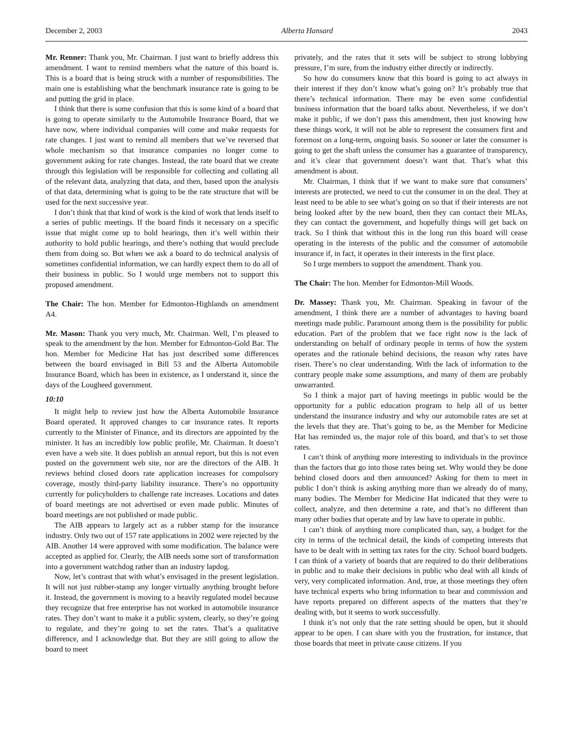December 2, 2003 Alberta Hansard 2043
Mr. Renner: Thank you, Mr. Chairman. I just want to briefly address this amendment. I want to remind members what the nature of this board is. This is a board that is being struck with a number of responsibilities. The main one is establishing what the benchmark insurance rate is going to be and putting the grid in place.
I think that there is some confusion that this is some kind of a board that is going to operate similarly to the Automobile Insurance Board, that we have now, where individual companies will come and make requests for rate changes. I just want to remind all members that we’ve reversed that whole mechanism so that insurance companies no longer come to government asking for rate changes. Instead, the rate board that we create through this legislation will be responsible for collecting and collating all of the relevant data, analyzing that data, and then, based upon the analysis of that data, determining what is going to be the rate structure that will be used for the next successive year.
I don’t think that that kind of work is the kind of work that lends itself to a series of public meetings. If the board finds it necessary on a specific issue that might come up to hold hearings, then it’s well within their authority to hold public hearings, and there’s nothing that would preclude them from doing so. But when we ask a board to do technical analysis of sometimes confidential information, we can hardly expect them to do all of their business in public. So I would urge members not to support this proposed amendment.
The Chair: The hon. Member for Edmonton-Highlands on amendment A4.
Mr. Mason: Thank you very much, Mr. Chairman. Well, I’m pleased to speak to the amendment by the hon. Member for Edmonton-Gold Bar. The hon. Member for Medicine Hat has just described some differences between the board envisaged in Bill 53 and the Alberta Automobile Insurance Board, which has been in existence, as I understand it, since the days of the Lougheed government.
10:10
It might help to review just how the Alberta Automobile Insurance Board operated. It approved changes to car insurance rates. It reports currently to the Minister of Finance, and its directors are appointed by the minister. It has an incredibly low public profile, Mr. Chairman. It doesn’t even have a web site. It does publish an annual report, but this is not even posted on the government web site, nor are the directors of the AIB. It reviews behind closed doors rate application increases for compulsory coverage, mostly third-party liability insurance. There’s no opportunity currently for policyholders to challenge rate increases. Locations and dates of board meetings are not advertised or even made public. Minutes of board meetings are not published or made public.
The AIB appears to largely act as a rubber stamp for the insurance industry. Only two out of 157 rate applications in 2002 were rejected by the AIB. Another 14 were approved with some modification. The balance were accepted as applied for. Clearly, the AIB needs some sort of transformation into a government watchdog rather than an industry lapdog.
Now, let’s contrast that with what’s envisaged in the present legislation. It will not just rubber-stamp any longer virtually anything brought before it. Instead, the government is moving to a heavily regulated model because they recognize that free enterprise has not worked in automobile insurance rates. They don’t want to make it a public system, clearly, so they’re going to regulate, and they’re going to set the rates. That’s a qualitative difference, and I acknowledge that. But they are still going to allow the board to meet
privately, and the rates that it sets will be subject to strong lobbying pressure, I’m sure, from the industry either directly or indirectly.
So how do consumers know that this board is going to act always in their interest if they don’t know what’s going on? It’s probably true that there’s technical information. There may be even some confidential business information that the board talks about. Nevertheless, if we don’t make it public, if we don’t pass this amendment, then just knowing how these things work, it will not be able to represent the consumers first and foremost on a long-term, ongoing basis. So sooner or later the consumer is going to get the shaft unless the consumer has a guarantee of transparency, and it’s clear that government doesn’t want that. That’s what this amendment is about.
Mr. Chairman, I think that if we want to make sure that consumers’ interests are protected, we need to cut the consumer in on the deal. They at least need to be able to see what’s going on so that if their interests are not being looked after by the new board, then they can contact their MLAs, they can contact the government, and hopefully things will get back on track. So I think that without this in the long run this board will cease operating in the interests of the public and the consumer of automobile insurance if, in fact, it operates in their interests in the first place.
So I urge members to support the amendment. Thank you.
The Chair: The hon. Member for Edmonton-Mill Woods.
Dr. Massey: Thank you, Mr. Chairman. Speaking in favour of the amendment, I think there are a number of advantages to having board meetings made public. Paramount among them is the possibility for public education. Part of the problem that we face right now is the lack of understanding on behalf of ordinary people in terms of how the system operates and the rationale behind decisions, the reason why rates have risen. There’s no clear understanding. With the lack of information to the contrary people make some assumptions, and many of them are probably unwarranted.
So I think a major part of having meetings in public would be the opportunity for a public education program to help all of us better understand the insurance industry and why our automobile rates are set at the levels that they are. That’s going to be, as the Member for Medicine Hat has reminded us, the major role of this board, and that’s to set those rates.
I can’t think of anything more interesting to individuals in the province than the factors that go into those rates being set. Why would they be done behind closed doors and then announced? Asking for them to meet in public I don’t think is asking anything more than we already do of many, many bodies. The Member for Medicine Hat indicated that they were to collect, analyze, and then determine a rate, and that’s no different than many other bodies that operate and by law have to operate in public.
I can’t think of anything more complicated than, say, a budget for the city in terms of the technical detail, the kinds of competing interests that have to be dealt with in setting tax rates for the city. School board budgets. I can think of a variety of boards that are required to do their deliberations in public and to make their decisions in public who deal with all kinds of very, very complicated information. And, true, at those meetings they often have technical experts who bring information to bear and commission and have reports prepared on different aspects of the matters that they’re dealing with, but it seems to work successfully.
I think it’s not only that the rate setting should be open, but it should appear to be open. I can share with you the frustration, for instance, that those boards that meet in private cause citizens. If you